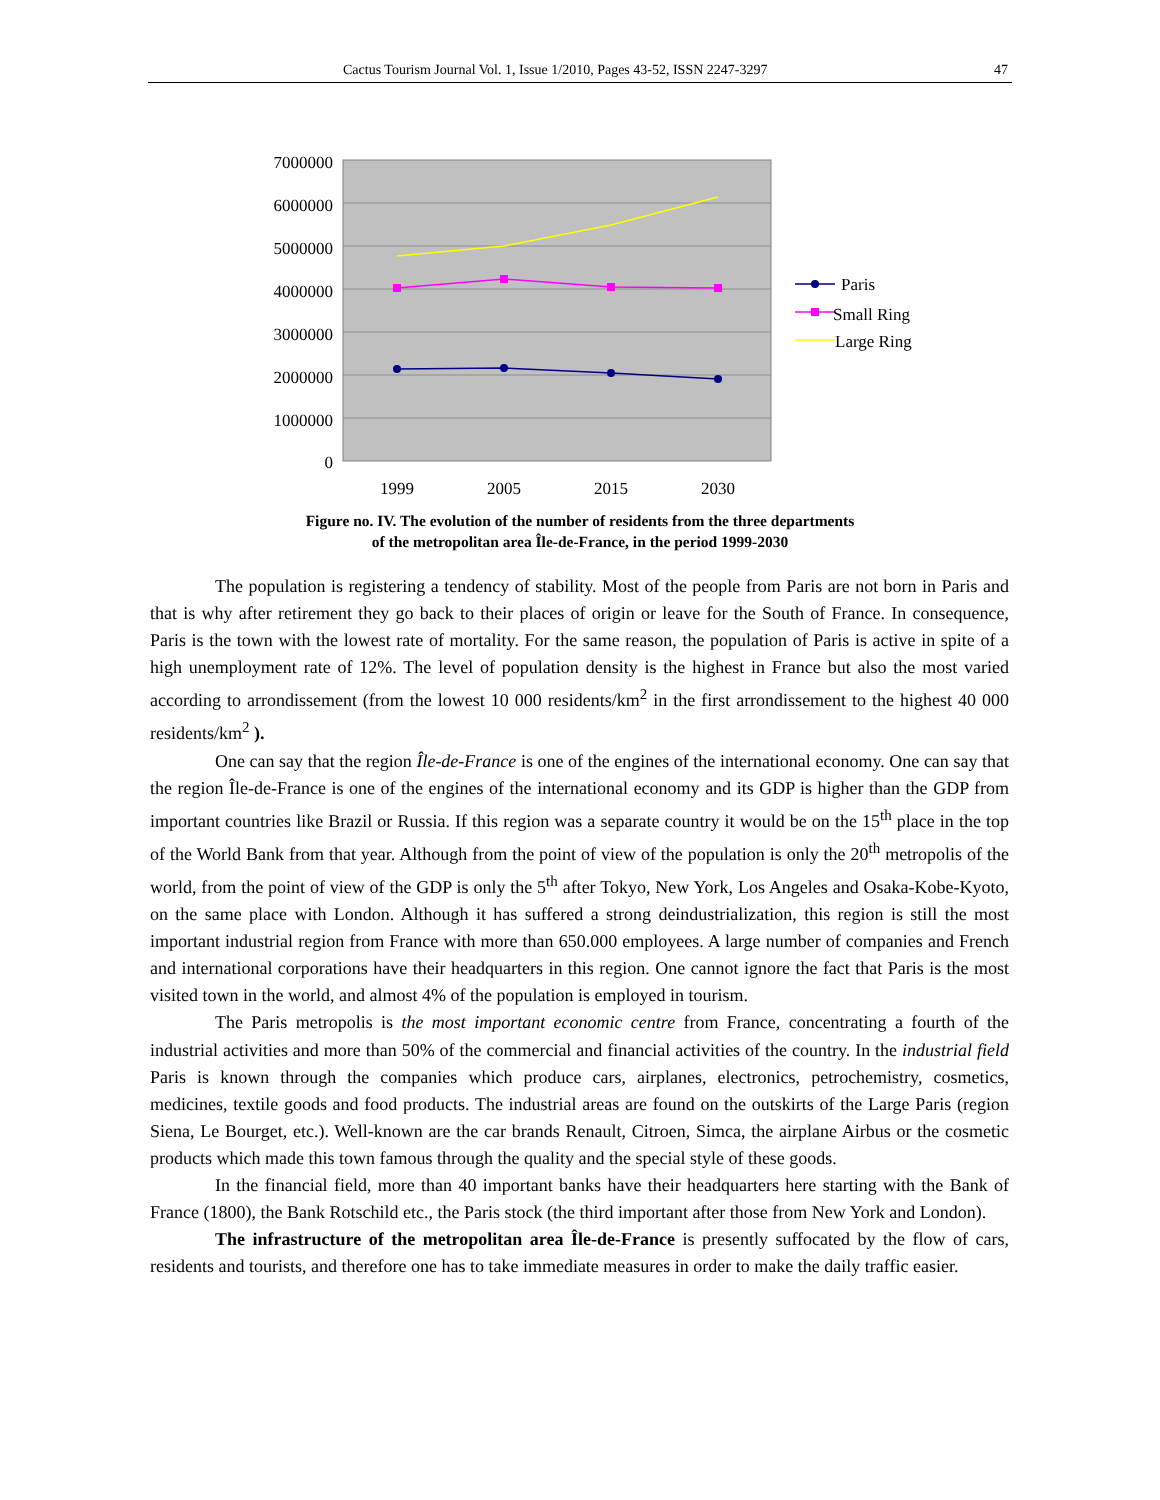Cactus Tourism Journal Vol. 1, Issue 1/2010, Pages 43-52, ISSN 2247-3297 47
7000000
6000000
5000000
4000000
3000000
2000000
1000000
0
1999
2005
2015
2030
Paris
Small Ring
Large Ring
Figure no. IV. The evolution of the number of residents from the three departments
of the metropolitan area Île-de-France, in the period 1999-2030
The population is registering a tendency of stability. Most of the people from Paris are not born in Paris and that is why after retirement they go back to their places of origin or leave for the South of France. In consequence, Paris is the town with the lowest rate of mortality. For the same reason, the population of Paris is active in spite of a high unemployment rate of 12%. The level of population density is the highest in France but also the most varied according to arrondissement (from the lowest 10 000 residents/km<sup>2</sup> in the first arrondissement to the highest 40 000 residents/km<sup>2</sup> ).
One can say that the region Île-de-France is one of the engines of the international economy. One can say that the region Île-de-France is one of the engines of the international economy and its GDP is higher than the GDP from important countries like Brazil or Russia. If this region was a separate country it would be on the 15<sup>th</sup> place in the top of the World Bank from that year. Although from the point of view of the population is only the 20<sup>th</sup> metropolis of the world, from the point of view of the GDP is only the 5<sup>th</sup> after Tokyo, New York, Los Angeles and Osaka-Kobe-Kyoto, on the same place with London. Although it has suffered a strong deindustrialization, this region is still the most important industrial region from France with more than 650.000 employees. A large number of companies and French and international corporations have their headquarters in this region. One cannot ignore the fact that Paris is the most visited town in the world, and almost 4% of the population is employed in tourism.
The Paris metropolis is the most important economic centre from France, concentrating a fourth of the industrial activities and more than 50% of the commercial and financial activities of the country. In the industrial field Paris is known through the companies which produce cars, airplanes, electronics, petrochemistry, cosmetics, medicines, textile goods and food products. The industrial areas are found on the outskirts of the Large Paris (region Siena, Le Bourget, etc.). Well-known are the car brands Renault, Citroen, Simca, the airplane Airbus or the cosmetic products which made this town famous through the quality and the special style of these goods.
In the financial field, more than 40 important banks have their headquarters here starting with the Bank of France (1800), the Bank Rotschild etc., the Paris stock (the third important after those from New York and London).
The infrastructure of the metropolitan area Île-de-France is presently suffocated by the flow of cars, residents and tourists, and therefore one has to take immediate measures in order to make the daily traffic easier.